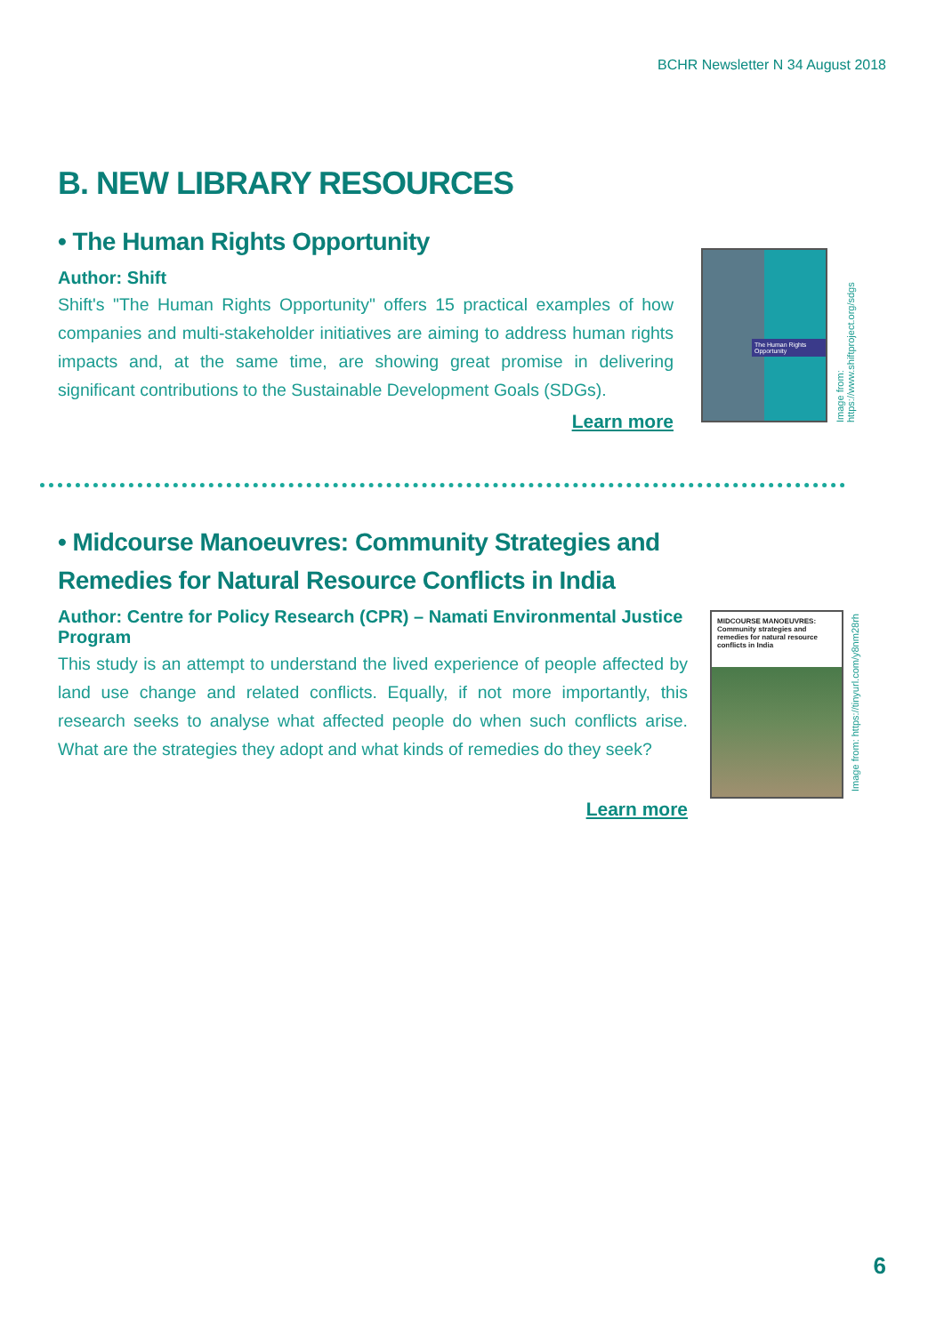BCHR Newsletter N 34 August 2018
B. NEW LIBRARY RESOURCES
• The Human Rights Opportunity
Author: Shift
Shift's "The Human Rights Opportunity" offers 15 practical examples of how companies and multi-stakeholder initiatives are aiming to address human rights impacts and, at the same time, are showing great promise in delivering significant contributions to the Sustainable Development Goals (SDGs).
Learn more
The Human Rights Opportunity
Image from: https://www.shiftproject.org/sdgs
• Midcourse Manoeuvres: Community Strategies and Remedies for Natural Resource Conflicts in India
Author: Centre for Policy Research (CPR) – Namati Environmental Justice Program
This study is an attempt to understand the lived experience of people affected by land use change and related conflicts. Equally, if not more importantly, this research seeks to analyse what affected people do when such conflicts arise. What are the strategies they adopt and what kinds of remedies do they seek?
Learn more
MIDCOURSE MANOEUVRES: Community strategies and remedies for natural resource conflicts in India
Image from: https://tinyurl.com/y8nm28rh
6